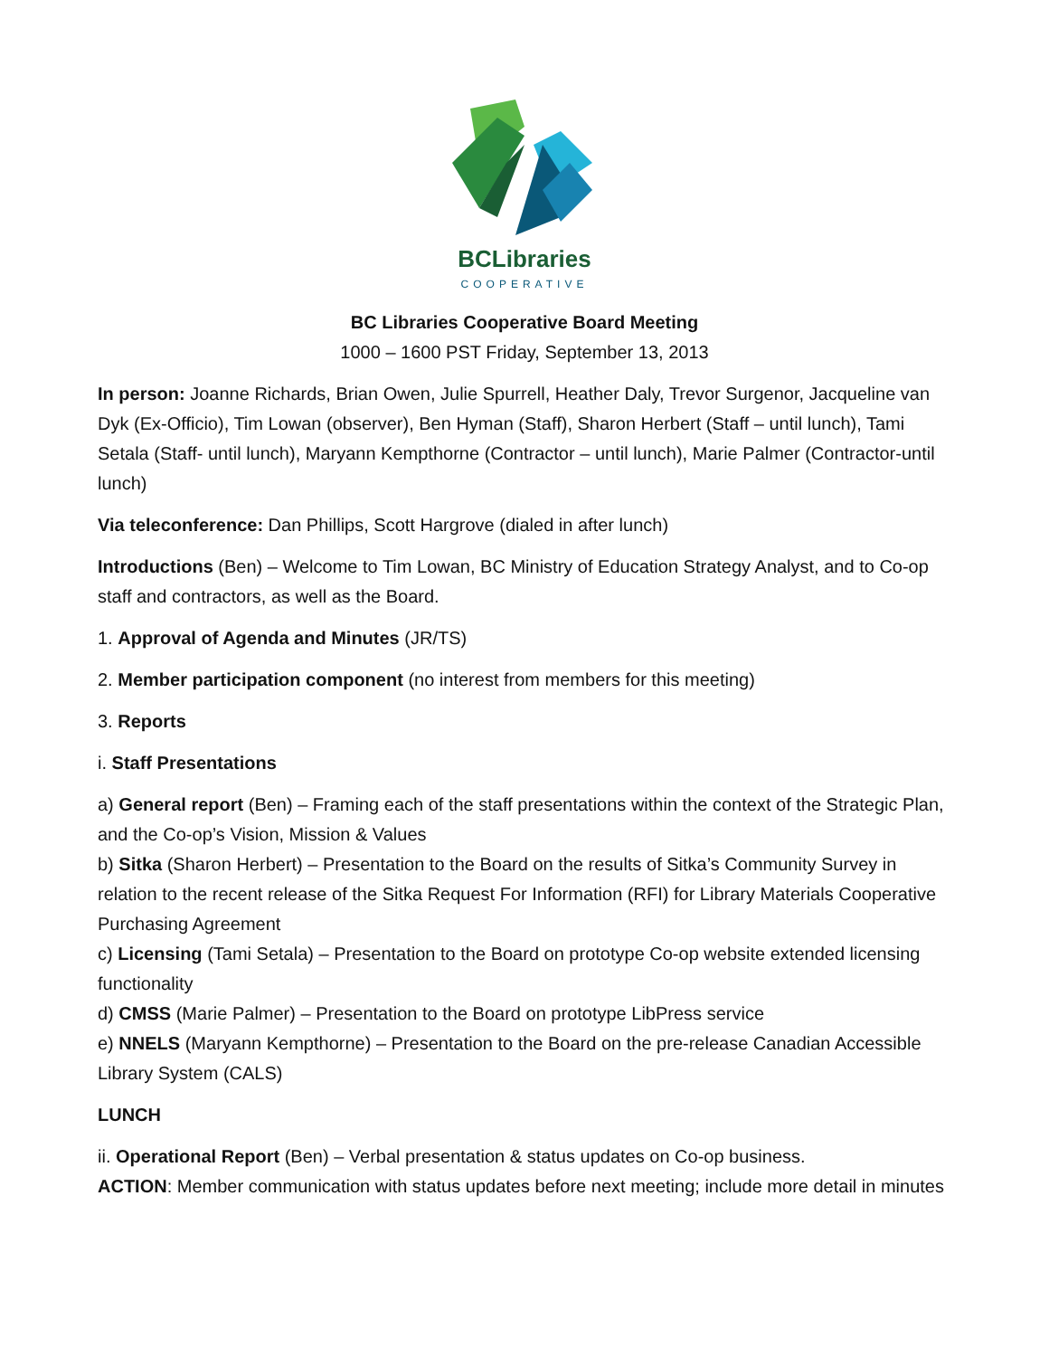BCLibraries
COOPERATIVE
BC Libraries Cooperative Board Meeting
1000 – 1600 PST Friday, September 13, 2013
In person: Joanne Richards, Brian Owen, Julie Spurrell, Heather Daly, Trevor Surgenor, Jacqueline van Dyk (Ex-Officio), Tim Lowan (observer), Ben Hyman (Staff), Sharon Herbert (Staff – until lunch), Tami Setala (Staff- until lunch), Maryann Kempthorne (Contractor – until lunch), Marie Palmer (Contractor-until lunch)
Via teleconference: Dan Phillips, Scott Hargrove (dialed in after lunch)
Introductions (Ben) – Welcome to Tim Lowan, BC Ministry of Education Strategy Analyst, and to Co-op staff and contractors, as well as the Board.
1. Approval of Agenda and Minutes (JR/TS)
2. Member participation component (no interest from members for this meeting)
3. Reports
i. Staff Presentations
a) General report (Ben) – Framing each of the staff presentations within the context of the Strategic Plan, and the Co-op’s Vision, Mission & Values
b) Sitka (Sharon Herbert) – Presentation to the Board on the results of Sitka’s Community Survey in relation to the recent release of the Sitka Request For Information (RFI) for Library Materials Cooperative Purchasing Agreement
c) Licensing (Tami Setala) – Presentation to the Board on prototype Co-op website extended licensing functionality
d) CMSS (Marie Palmer) – Presentation to the Board on prototype LibPress service
e) NNELS (Maryann Kempthorne) – Presentation to the Board on the pre-release Canadian Accessible Library System (CALS)
LUNCH
ii. Operational Report (Ben) – Verbal presentation & status updates on Co-op business.
ACTION: Member communication with status updates before next meeting; include more detail in minutes